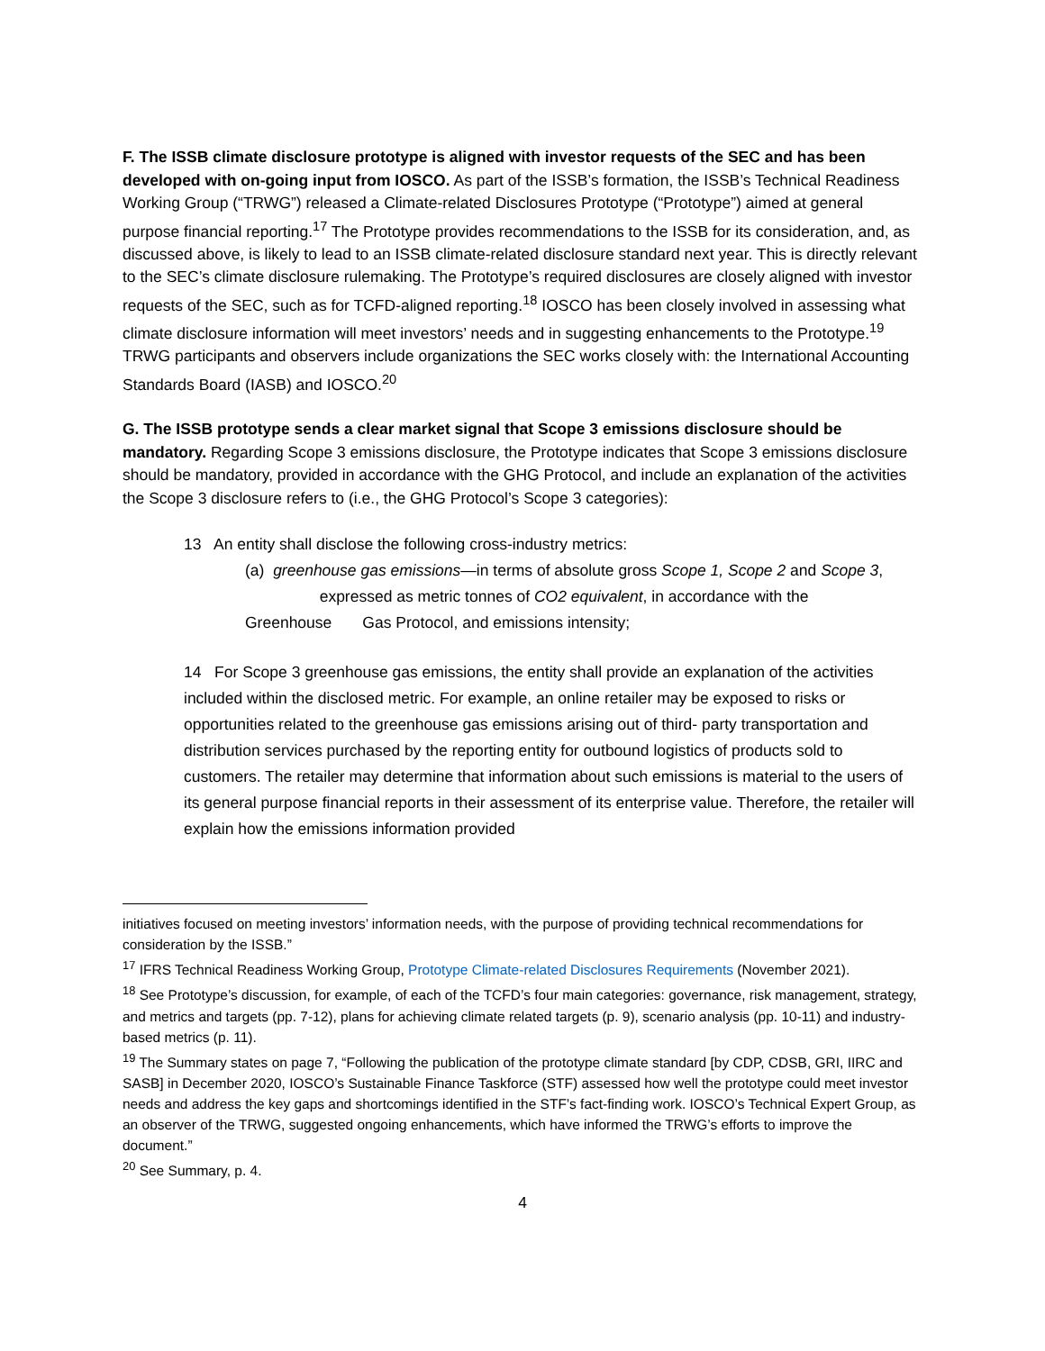F. The ISSB climate disclosure prototype is aligned with investor requests of the SEC and has been developed with on-going input from IOSCO. As part of the ISSB’s formation, the ISSB’s Technical Readiness Working Group (“TRWG”) released a Climate-related Disclosures Prototype (“Prototype”) aimed at general purpose financial reporting.<sup>17</sup> The Prototype provides recommendations to the ISSB for its consideration, and, as discussed above, is likely to lead to an ISSB climate-related disclosure standard next year. This is directly relevant to the SEC’s climate disclosure rulemaking. The Prototype’s required disclosures are closely aligned with investor requests of the SEC, such as for TCFD-aligned reporting.<sup>18</sup> IOSCO has been closely involved in assessing what climate disclosure information will meet investors’ needs and in suggesting enhancements to the Prototype.<sup>19</sup> TRWG participants and observers include organizations the SEC works closely with: the International Accounting Standards Board (IASB) and IOSCO.<sup>20</sup>
G. The ISSB prototype sends a clear market signal that Scope 3 emissions disclosure should be mandatory. Regarding Scope 3 emissions disclosure, the Prototype indicates that Scope 3 emissions disclosure should be mandatory, provided in accordance with the GHG Protocol, and include an explanation of the activities the Scope 3 disclosure refers to (i.e., the GHG Protocol’s Scope 3 categories):
13 An entity shall disclose the following cross-industry metrics:
(a) greenhouse gas emissions—in terms of absolute gross Scope 1, Scope 2 and Scope 3,
expressed as metric tonnes of CO2 equivalent, in accordance with the
Greenhouse Gas Protocol, and emissions intensity;
14 For Scope 3 greenhouse gas emissions, the entity shall provide an explanation of the activities included within the disclosed metric. For example, an online retailer may be exposed to risks or opportunities related to the greenhouse gas emissions arising out of third- party transportation and distribution services purchased by the reporting entity for outbound logistics of products sold to customers. The retailer may determine that information about such emissions is material to the users of its general purpose financial reports in their assessment of its enterprise value. Therefore, the retailer will explain how the emissions information provided
initiatives focused on meeting investors’ information needs, with the purpose of providing technical recommendations for consideration by the ISSB.”
<sup>17</sup> IFRS Technical Readiness Working Group, Prototype Climate-related Disclosures Requirements (November 2021).
<sup>18</sup> See Prototype’s discussion, for example, of each of the TCFD’s four main categories: governance, risk management, strategy, and metrics and targets (pp. 7-12), plans for achieving climate related targets (p. 9), scenario analysis (pp. 10-11) and industry-based metrics (p. 11).
<sup>19</sup> The Summary states on page 7, “Following the publication of the prototype climate standard [by CDP, CDSB, GRI, IIRC and SASB] in December 2020, IOSCO’s Sustainable Finance Taskforce (STF) assessed how well the prototype could meet investor needs and address the key gaps and shortcomings identified in the STF’s fact-finding work. IOSCO’s Technical Expert Group, as an observer of the TRWG, suggested ongoing enhancements, which have informed the TRWG’s efforts to improve the document.”
<sup>20</sup> See Summary, p. 4.
4